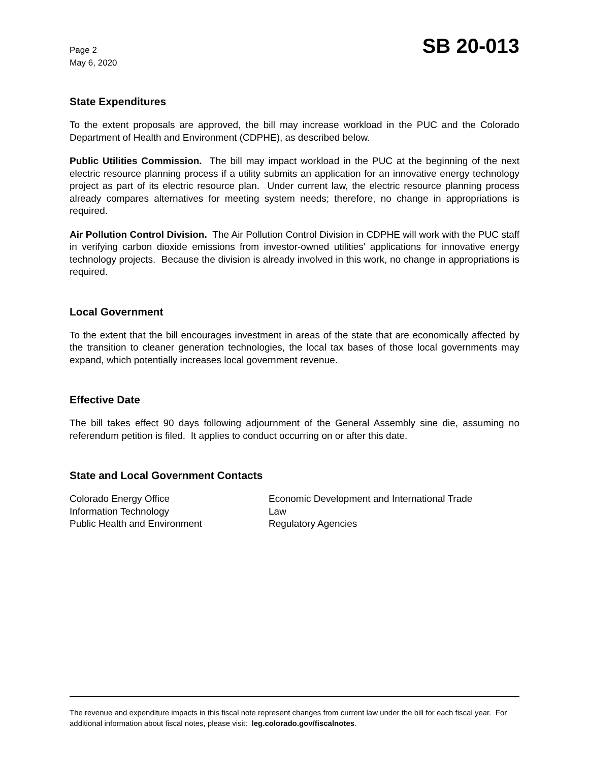Page 2
May 6, 2020
SB 20-013
State Expenditures
To the extent proposals are approved, the bill may increase workload in the PUC and the Colorado Department of Health and Environment (CDPHE), as described below.
Public Utilities Commission. The bill may impact workload in the PUC at the beginning of the next electric resource planning process if a utility submits an application for an innovative energy technology project as part of its electric resource plan. Under current law, the electric resource planning process already compares alternatives for meeting system needs; therefore, no change in appropriations is required.
Air Pollution Control Division. The Air Pollution Control Division in CDPHE will work with the PUC staff in verifying carbon dioxide emissions from investor-owned utilities' applications for innovative energy technology projects. Because the division is already involved in this work, no change in appropriations is required.
Local Government
To the extent that the bill encourages investment in areas of the state that are economically affected by the transition to cleaner generation technologies, the local tax bases of those local governments may expand, which potentially increases local government revenue.
Effective Date
The bill takes effect 90 days following adjournment of the General Assembly sine die, assuming no referendum petition is filed. It applies to conduct occurring on or after this date.
State and Local Government Contacts
Colorado Energy Office
Information Technology
Public Health and Environment
Economic Development and International Trade
Law
Regulatory Agencies
The revenue and expenditure impacts in this fiscal note represent changes from current law under the bill for each fiscal year. For additional information about fiscal notes, please visit: leg.colorado.gov/fiscalnotes.